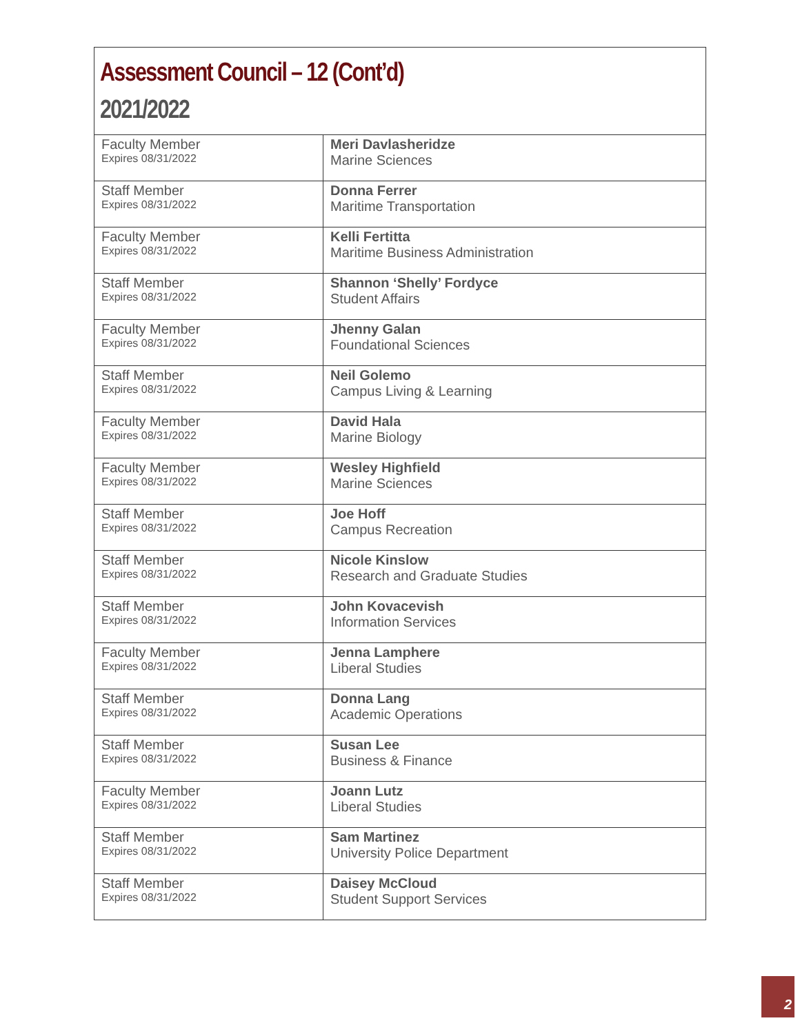Assessment Council – 12 (Cont’d)
2021/2022
| Faculty Member Expires 08/31/2022 | Meri Davlasheridze Marine Sciences |
| Staff Member Expires 08/31/2022 | Donna Ferrer Maritime Transportation |
| Faculty Member Expires 08/31/2022 | Kelli Fertitta Maritime Business Administration |
| Staff Member Expires 08/31/2022 | Shannon ‘Shelly’ Fordyce Student Affairs |
| Faculty Member Expires 08/31/2022 | Jhenny Galan Foundational Sciences |
| Staff Member Expires 08/31/2022 | Neil Golemo Campus Living & Learning |
| Faculty Member Expires 08/31/2022 | David Hala Marine Biology |
| Faculty Member Expires 08/31/2022 | Wesley Highfield Marine Sciences |
| Staff Member Expires 08/31/2022 | Joe Hoff Campus Recreation |
| Staff Member Expires 08/31/2022 | Nicole Kinslow Research and Graduate Studies |
| Staff Member Expires 08/31/2022 | John Kovacevish Information Services |
| Faculty Member Expires 08/31/2022 | Jenna Lamphere Liberal Studies |
| Staff Member Expires 08/31/2022 | Donna Lang Academic Operations |
| Staff Member Expires 08/31/2022 | Susan Lee Business & Finance |
| Faculty Member Expires 08/31/2022 | Joann Lutz Liberal Studies |
| Staff Member Expires 08/31/2022 | Sam Martinez University Police Department |
| Staff Member Expires 08/31/2022 | Daisey McCloud Student Support Services |
2